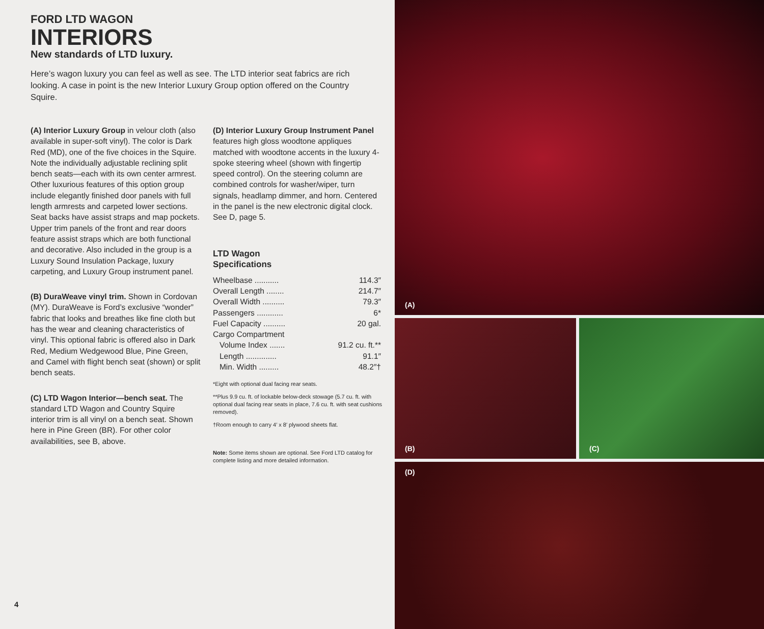FORD LTD WAGON
INTERIORS
New standards of LTD luxury.
Here’s wagon luxury you can feel as well as see. The LTD interior seat fabrics are rich looking. A case in point is the new Interior Luxury Group option offered on the Country Squire.
(A) Interior Luxury Group in velour cloth (also available in super-soft vinyl). The color is Dark Red (MD), one of the five choices in the Squire. Note the individually adjustable reclining split bench seats—each with its own center armrest. Other luxurious features of this option group include elegantly finished door panels with full length armrests and carpeted lower sections. Seat backs have assist straps and map pockets. Upper trim panels of the front and rear doors feature assist straps which are both functional and decorative. Also included in the group is a Luxury Sound Insulation Package, luxury carpeting, and Luxury Group instrument panel.
(B) DuraWeave vinyl trim. Shown in Cordovan (MY). DuraWeave is Ford’s exclusive “wonder” fabric that looks and breathes like fine cloth but has the wear and cleaning characteristics of vinyl. This optional fabric is offered also in Dark Red, Medium Wedgewood Blue, Pine Green, and Camel with flight bench seat (shown) or split bench seats.
(C) LTD Wagon Interior—bench seat. The standard LTD Wagon and Country Squire interior trim is all vinyl on a bench seat. Shown here in Pine Green (BR). For other color availabilities, see B, above.
(D) Interior Luxury Group Instrument Panel features high gloss woodtone appliques matched with woodtone accents in the luxury 4-spoke steering wheel (shown with fingertip speed control). On the steering column are combined controls for washer/wiper, turn signals, headlamp dimmer, and horn. Centered in the panel is the new electronic digital clock. See D, page 5.
LTD Wagon
Specifications
| Wheelbase ........... | 114.3″ |
| Overall Length ........ | 214.7″ |
| Overall Width .......... | 79.3″ |
| Passengers ............ | 6* |
| Fuel Capacity .......... | 20 gal. |
| Cargo Compartment | |
| Volume Index ....... | 91.2 cu. ft.** |
| Length .............. | 91.1″ |
| Min. Width ......... | 48.2″† |
*Eight with optional dual facing rear seats.
**Plus 9.9 cu. ft. of lockable below-deck stowage (5.7 cu. ft. with optional dual facing rear seats in place, 7.6 cu. ft. with seat cushions removed).
†Room enough to carry 4′ x 8′ plywood sheets flat.
Note: Some items shown are optional. See Ford LTD catalog for complete listing and more detailed information.
4
(A)
(B)
(C)
(D)